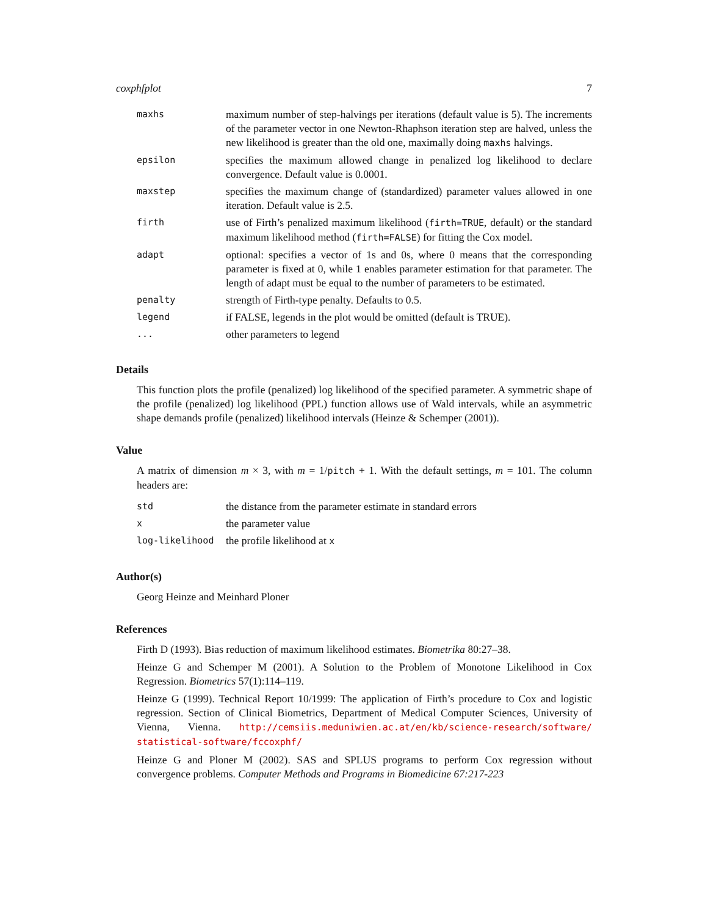coxphfplot 7
| maxhs | maximum number of step-halvings per iterations (default value is 5). The increments of the parameter vector in one Newton-Rhaphson iteration step are halved, unless the new likelihood is greater than the old one, maximally doing maxhs halvings. |
| epsilon | specifies the maximum allowed change in penalized log likelihood to declare convergence. Default value is 0.0001. |
| maxstep | specifies the maximum change of (standardized) parameter values allowed in one iteration. Default value is 2.5. |
| firth | use of Firth’s penalized maximum likelihood ( firth=TRUE , default) or the standard maximum likelihood method ( firth=FALSE ) for fitting the Cox model. |
| adapt | optional: specifies a vector of 1s and 0s, where 0 means that the corresponding parameter is fixed at 0, while 1 enables parameter estimation for that parameter. The length of adapt must be equal to the number of parameters to be estimated. |
| penalty | strength of Firth-type penalty. Defaults to 0.5. |
| legend | if FALSE, legends in the plot would be omitted (default is TRUE). |
| ... | other parameters to legend |
Details
This function plots the profile (penalized) log likelihood of the specified parameter. A symmetric shape of the profile (penalized) log likelihood (PPL) function allows use of Wald intervals, while an asymmetric shape demands profile (penalized) likelihood intervals (Heinze & Schemper (2001)).
Value
A matrix of dimension m × 3, with m = 1/pitch + 1. With the default settings, m = 101. The column headers are:
| std | the distance from the parameter estimate in standard errors |
| x | the parameter value |
| log-likelihood | the profile likelihood at x |
Author(s)
Georg Heinze and Meinhard Ploner
References
Firth D (1993). Bias reduction of maximum likelihood estimates. Biometrika 80:27–38.
Heinze G and Schemper M (2001). A Solution to the Problem of Monotone Likelihood in Cox Regression. Biometrics 57(1):114–119.
Heinze G (1999). Technical Report 10/1999: The application of Firth’s procedure to Cox and logistic regression. Section of Clinical Biometrics, Department of Medical Computer Sciences, University of Vienna, Vienna. http://cemsiis.meduniwien.ac.at/en/kb/science-research/software/ statistical-software/fccoxphf/
Heinze G and Ploner M (2002). SAS and SPLUS programs to perform Cox regression without convergence problems. Computer Methods and Programs in Biomedicine 67:217-223